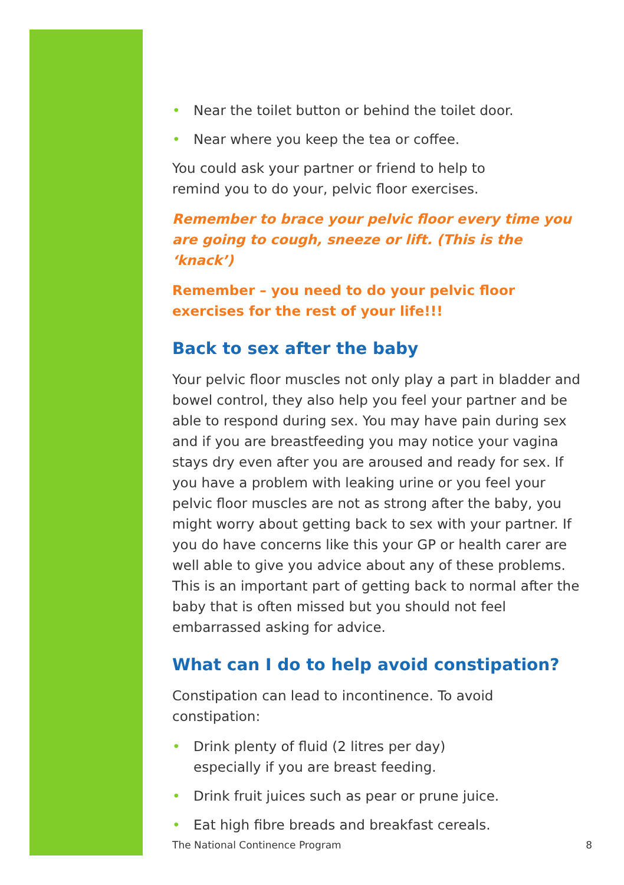• Near the toilet button or behind the toilet door.
• Near where you keep the tea or coffee.
You could ask your partner or friend to help to
remind you to do your, pelvic floor exercises.
Remember to brace your pelvic floor every time you are going to cough, sneeze or lift. (This is the ‘knack’)
Remember – you need to do your pelvic floor
exercises for the rest of your life!!!
Back to sex after the baby
Your pelvic floor muscles not only play a part in bladder and bowel control, they also help you feel your partner and be able to respond during sex. You may have pain during sex and if you are breastfeeding you may notice your vagina stays dry even after you are aroused and ready for sex. If you have a problem with leaking urine or you feel your pelvic floor muscles are not as strong after the baby, you might worry about getting back to sex with your partner. If you do have concerns like this your GP or health carer are well able to give you advice about any of these problems. This is an important part of getting back to normal after the baby that is often missed but you should not feel embarrassed asking for advice.
What can I do to help avoid constipation?
Constipation can lead to incontinence. To avoid constipation:
• Drink plenty of fluid (2 litres per day)
especially if you are breast feeding.
• Drink fruit juices such as pear or prune juice.
• Eat high fibre breads and breakfast cereals.
The National Continence Program 8